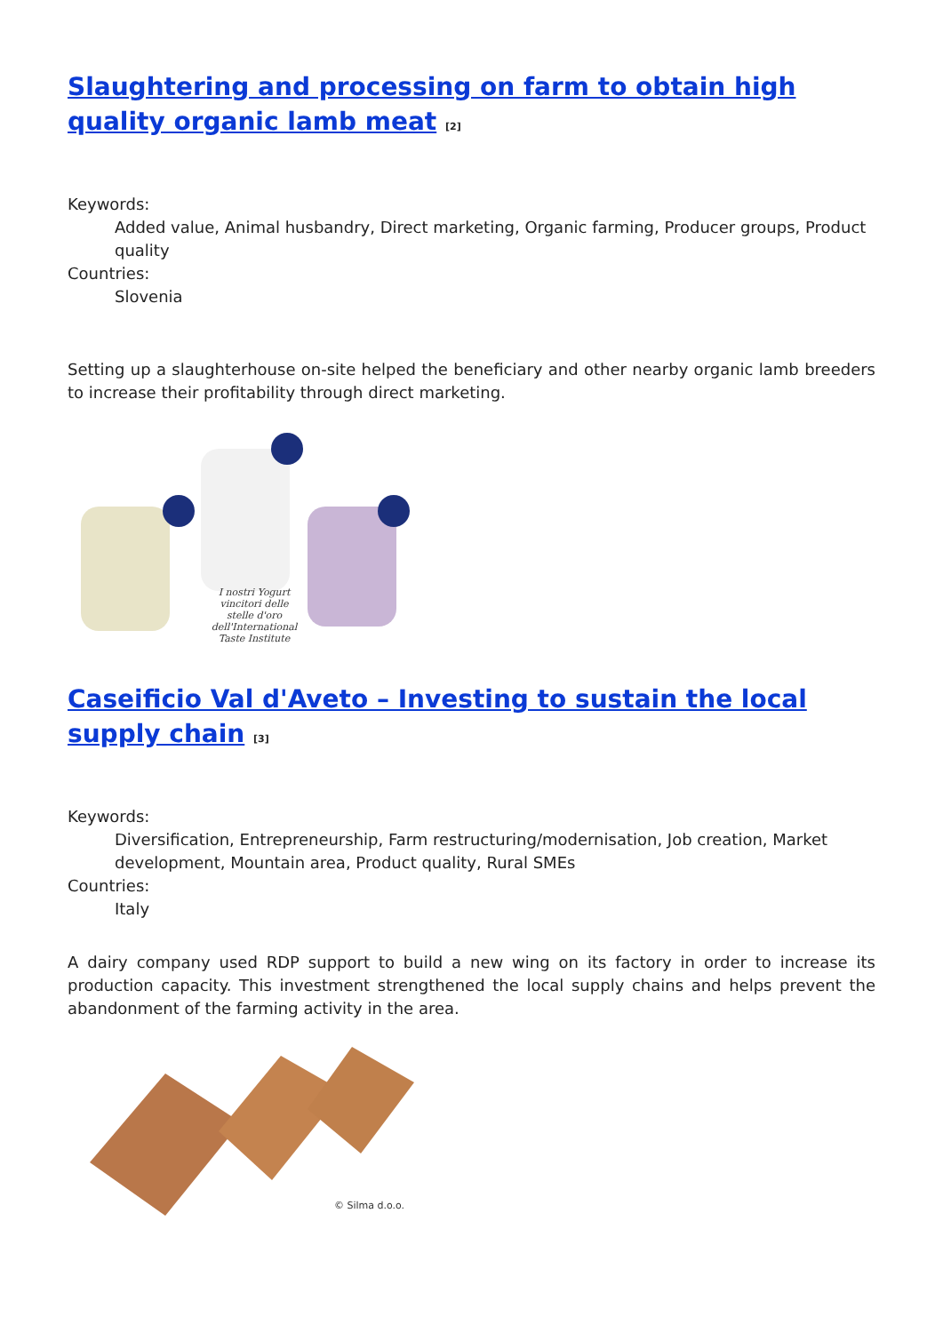Slaughtering and processing on farm to obtain high quality organic lamb meat <sup>[2]</sup>
Keywords:
Added value, Animal husbandry, Direct marketing, Organic farming, Producer groups, Product quality
Countries:
Slovenia
Setting up a slaughterhouse on-site helped the beneficiary and other nearby organic lamb breeders to increase their profitability through direct marketing.
I nostri Yogurt vincitori delle stelle d'oro dell'International Taste Institute
Caseificio Val d'Aveto – Investing to sustain the local supply chain <sup>[3]</sup>
Keywords:
Diversification, Entrepreneurship, Farm restructuring/modernisation, Job creation, Market development, Mountain area, Product quality, Rural SMEs
Countries:
Italy
A dairy company used RDP support to build a new wing on its factory in order to increase its production capacity. This investment strengthened the local supply chains and helps prevent the abandonment of the farming activity in the area.
© Silma d.o.o.